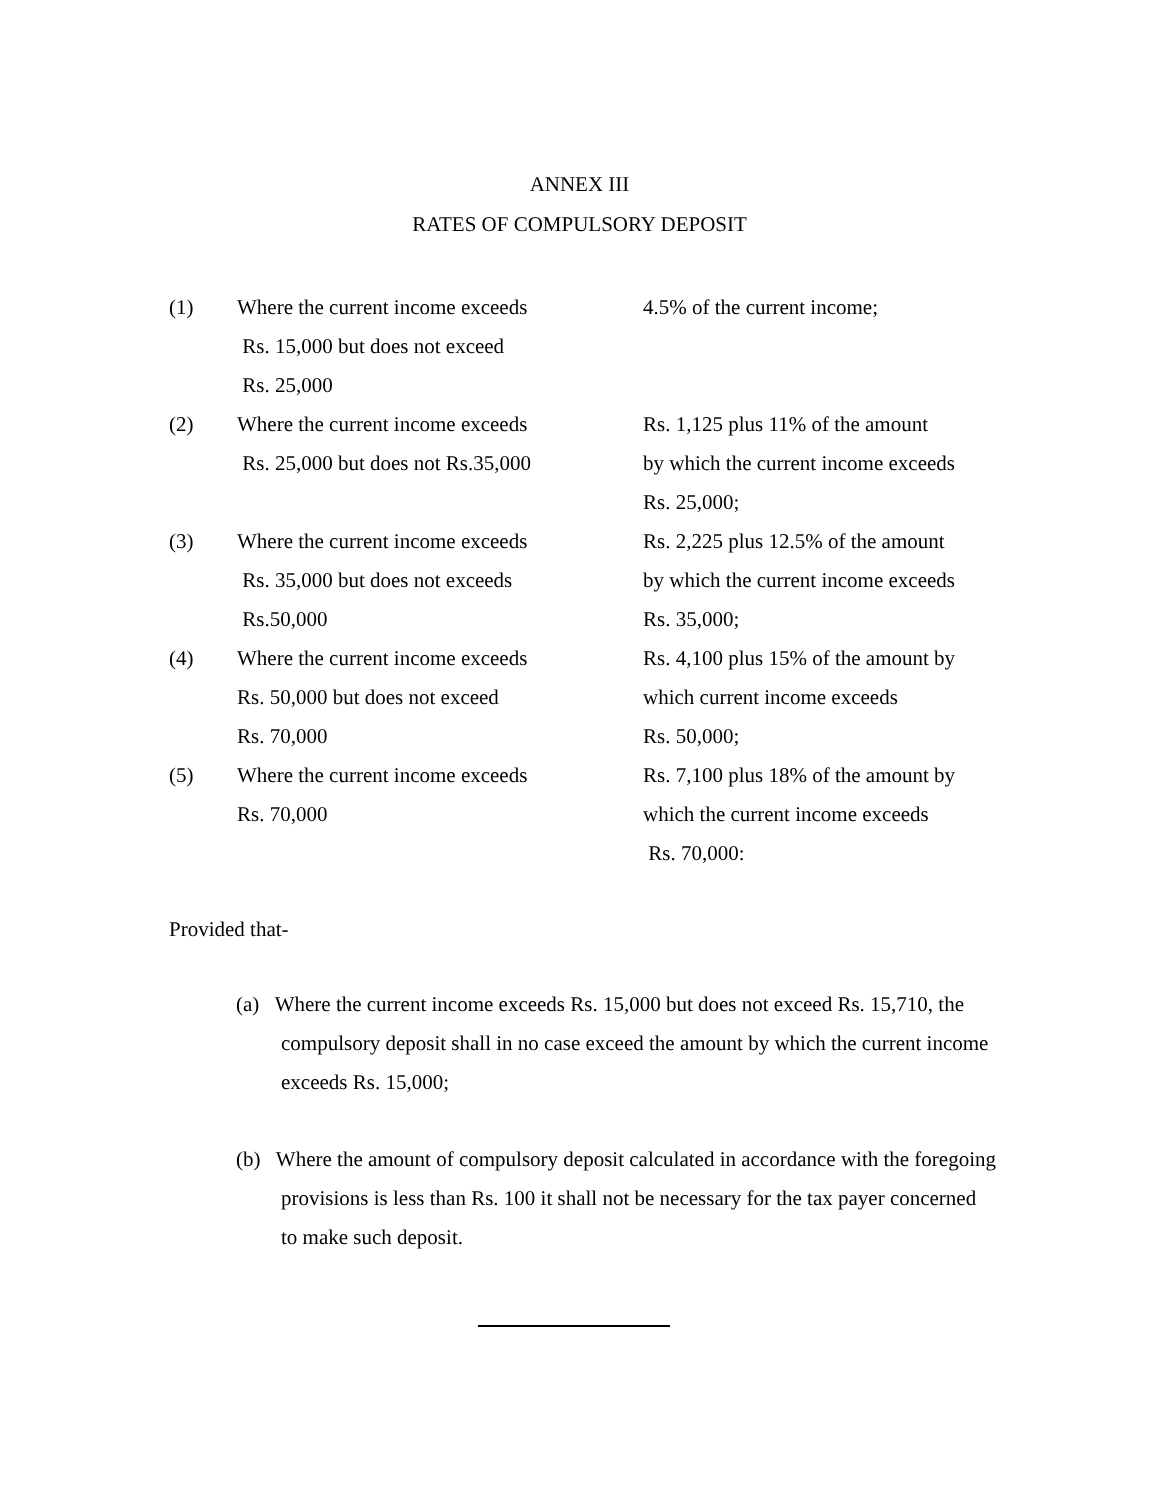ANNEX III
RATES OF COMPULSORY DEPOSIT
(1) Where the current income exceeds
Rs. 15,000 but does not exceed
Rs. 25,000
4.5% of the current income;
(2) Where the current income exceeds
Rs. 25,000 but does not Rs.35,000
Rs. 1,125 plus 11% of the amount
by which the current income exceeds
Rs. 25,000;
(3) Where the current income exceeds
Rs. 35,000 but does not exceeds
Rs.50,000
Rs. 2,225 plus 12.5% of the amount
by which the current income exceeds
Rs. 35,000;
(4) Where the current income exceeds
Rs. 50,000 but does not exceed
Rs. 70,000
Rs. 4,100 plus 15% of the amount by
which current income exceeds
Rs. 50,000;
(5) Where the current income exceeds
Rs. 70,000
Rs. 7,100 plus 18% of the amount by
which the current income exceeds
Rs. 70,000:
Provided that-
(a) Where the current income exceeds Rs. 15,000 but does not exceed Rs. 15,710, the compulsory deposit shall in no case exceed the amount by which the current income exceeds Rs. 15,000;
(b) Where the amount of compulsory deposit calculated in accordance with the foregoing provisions is less than Rs. 100 it shall not be necessary for the tax payer concerned to make such deposit.